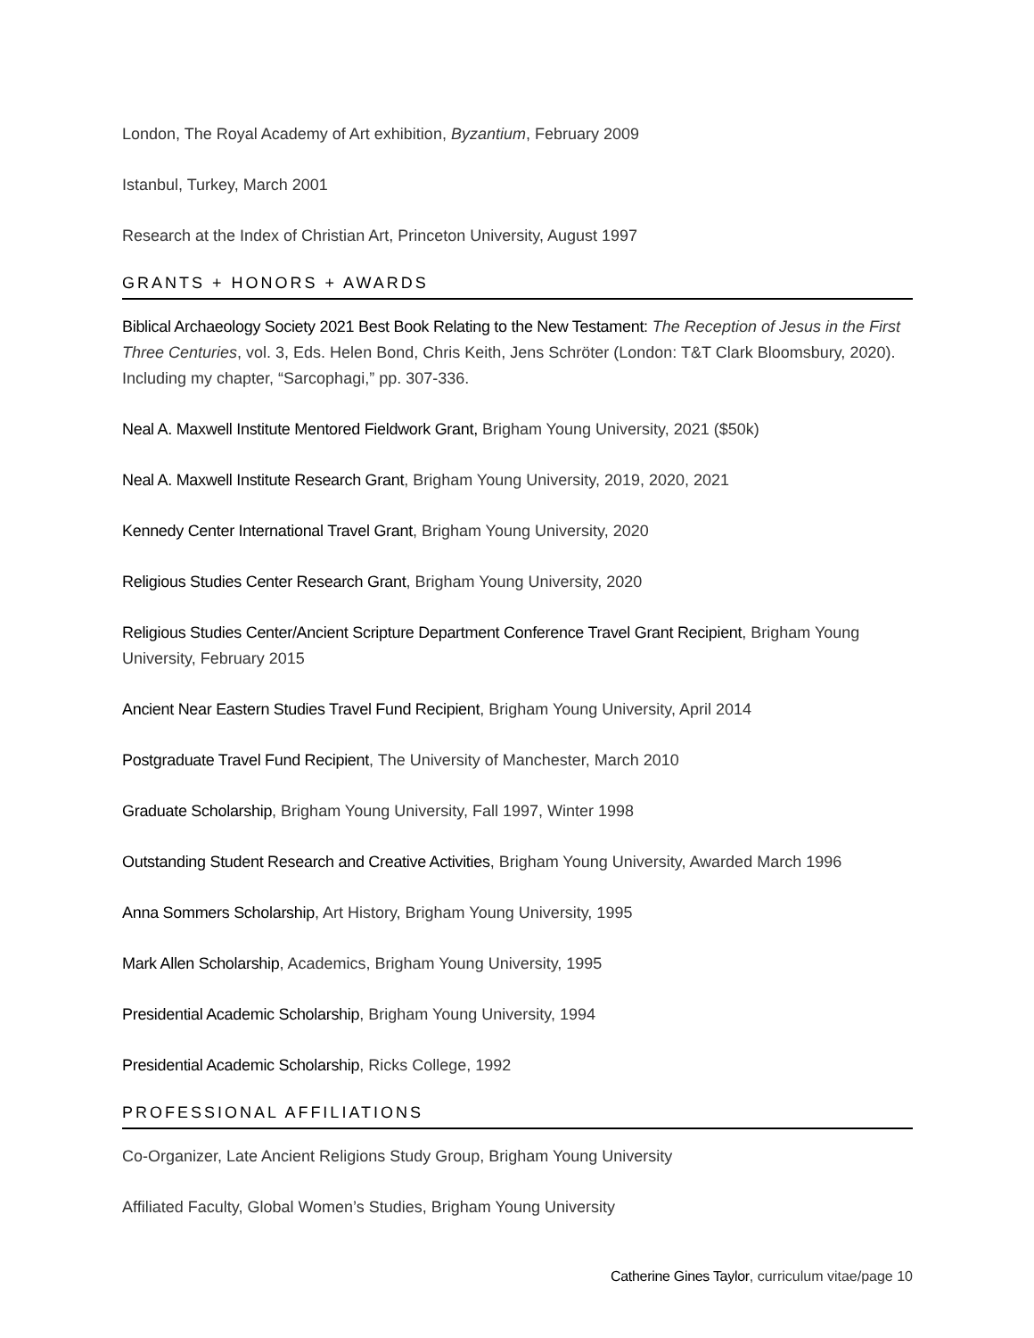London, The Royal Academy of Art exhibition, Byzantium, February 2009
Istanbul, Turkey, March 2001
Research at the Index of Christian Art, Princeton University, August 1997
GRANTS + HONORS + AWARDS
Biblical Archaeology Society 2021 Best Book Relating to the New Testament: The Reception of Jesus in the First Three Centuries, vol. 3, Eds. Helen Bond, Chris Keith, Jens Schröter (London: T&T Clark Bloomsbury, 2020). Including my chapter, “Sarcophagi,” pp. 307-336.
Neal A. Maxwell Institute Mentored Fieldwork Grant, Brigham Young University, 2021 ($50k)
Neal A. Maxwell Institute Research Grant, Brigham Young University, 2019, 2020, 2021
Kennedy Center International Travel Grant, Brigham Young University, 2020
Religious Studies Center Research Grant, Brigham Young University, 2020
Religious Studies Center/Ancient Scripture Department Conference Travel Grant Recipient, Brigham Young University, February 2015
Ancient Near Eastern Studies Travel Fund Recipient, Brigham Young University, April 2014
Postgraduate Travel Fund Recipient, The University of Manchester, March 2010
Graduate Scholarship, Brigham Young University, Fall 1997, Winter 1998
Outstanding Student Research and Creative Activities, Brigham Young University, Awarded March 1996
Anna Sommers Scholarship, Art History, Brigham Young University, 1995
Mark Allen Scholarship, Academics, Brigham Young University, 1995
Presidential Academic Scholarship, Brigham Young University, 1994
Presidential Academic Scholarship, Ricks College, 1992
PROFESSIONAL AFFILIATIONS
Co-Organizer, Late Ancient Religions Study Group, Brigham Young University
Affiliated Faculty, Global Women’s Studies, Brigham Young University
Catherine Gines Taylor, curriculum vitae/page 10